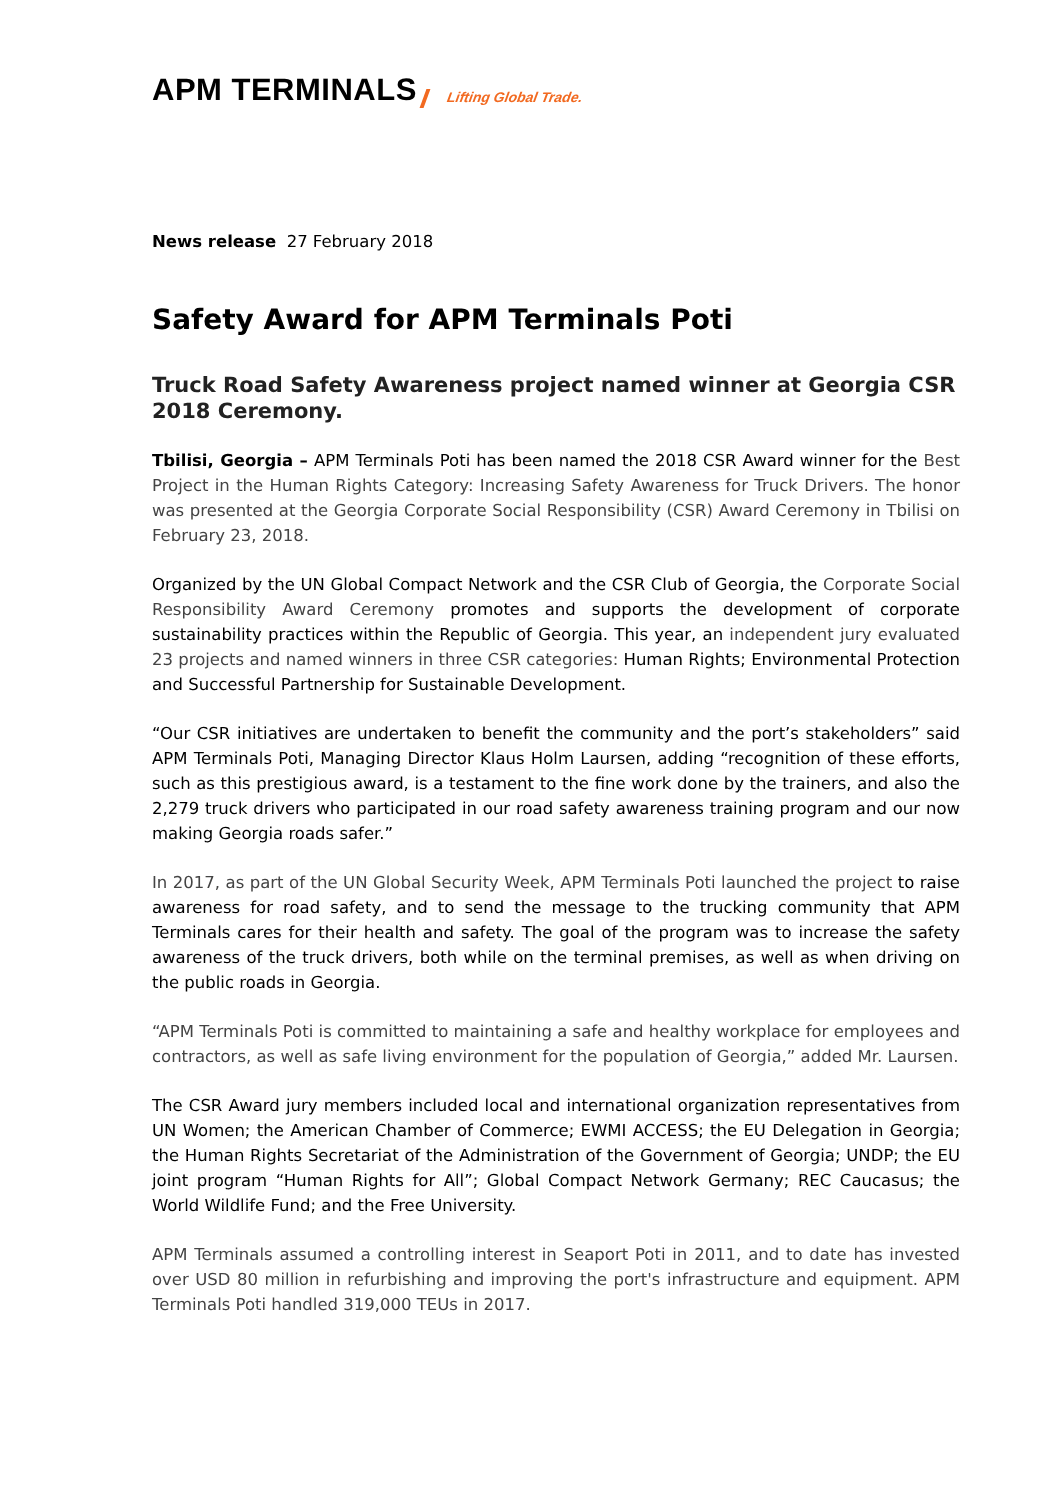APM TERMINALS Lifting Global Trade.
News release 27 February 2018
Safety Award for APM Terminals Poti
Truck Road Safety Awareness project named winner at Georgia CSR 2018 Ceremony.
Tbilisi, Georgia – APM Terminals Poti has been named the 2018 CSR Award winner for the Best Project in the Human Rights Category: Increasing Safety Awareness for Truck Drivers. The honor was presented at the Georgia Corporate Social Responsibility (CSR) Award Ceremony in Tbilisi on February 23, 2018.
Organized by the UN Global Compact Network and the CSR Club of Georgia, the Corporate Social Responsibility Award Ceremony promotes and supports the development of corporate sustainability practices within the Republic of Georgia. This year, an independent jury evaluated 23 projects and named winners in three CSR categories: Human Rights; Environmental Protection and Successful Partnership for Sustainable Development.
“Our CSR initiatives are undertaken to benefit the community and the port’s stakeholders” said APM Terminals Poti, Managing Director Klaus Holm Laursen, adding “recognition of these efforts, such as this prestigious award, is a testament to the fine work done by the trainers, and also the 2,279 truck drivers who participated in our road safety awareness training program and our now making Georgia roads safer.”
In 2017, as part of the UN Global Security Week, APM Terminals Poti launched the project to raise awareness for road safety, and to send the message to the trucking community that APM Terminals cares for their health and safety. The goal of the program was to increase the safety awareness of the truck drivers, both while on the terminal premises, as well as when driving on the public roads in Georgia.
“APM Terminals Poti is committed to maintaining a safe and healthy workplace for employees and contractors, as well as safe living environment for the population of Georgia,” added Mr. Laursen.
The CSR Award jury members included local and international organization representatives from UN Women; the American Chamber of Commerce; EWMI ACCESS; the EU Delegation in Georgia; the Human Rights Secretariat of the Administration of the Government of Georgia; UNDP; the EU joint program “Human Rights for All”; Global Compact Network Germany; REC Caucasus; the World Wildlife Fund; and the Free University.
APM Terminals assumed a controlling interest in Seaport Poti in 2011, and to date has invested over USD 80 million in refurbishing and improving the port's infrastructure and equipment. APM Terminals Poti handled 319,000 TEUs in 2017.